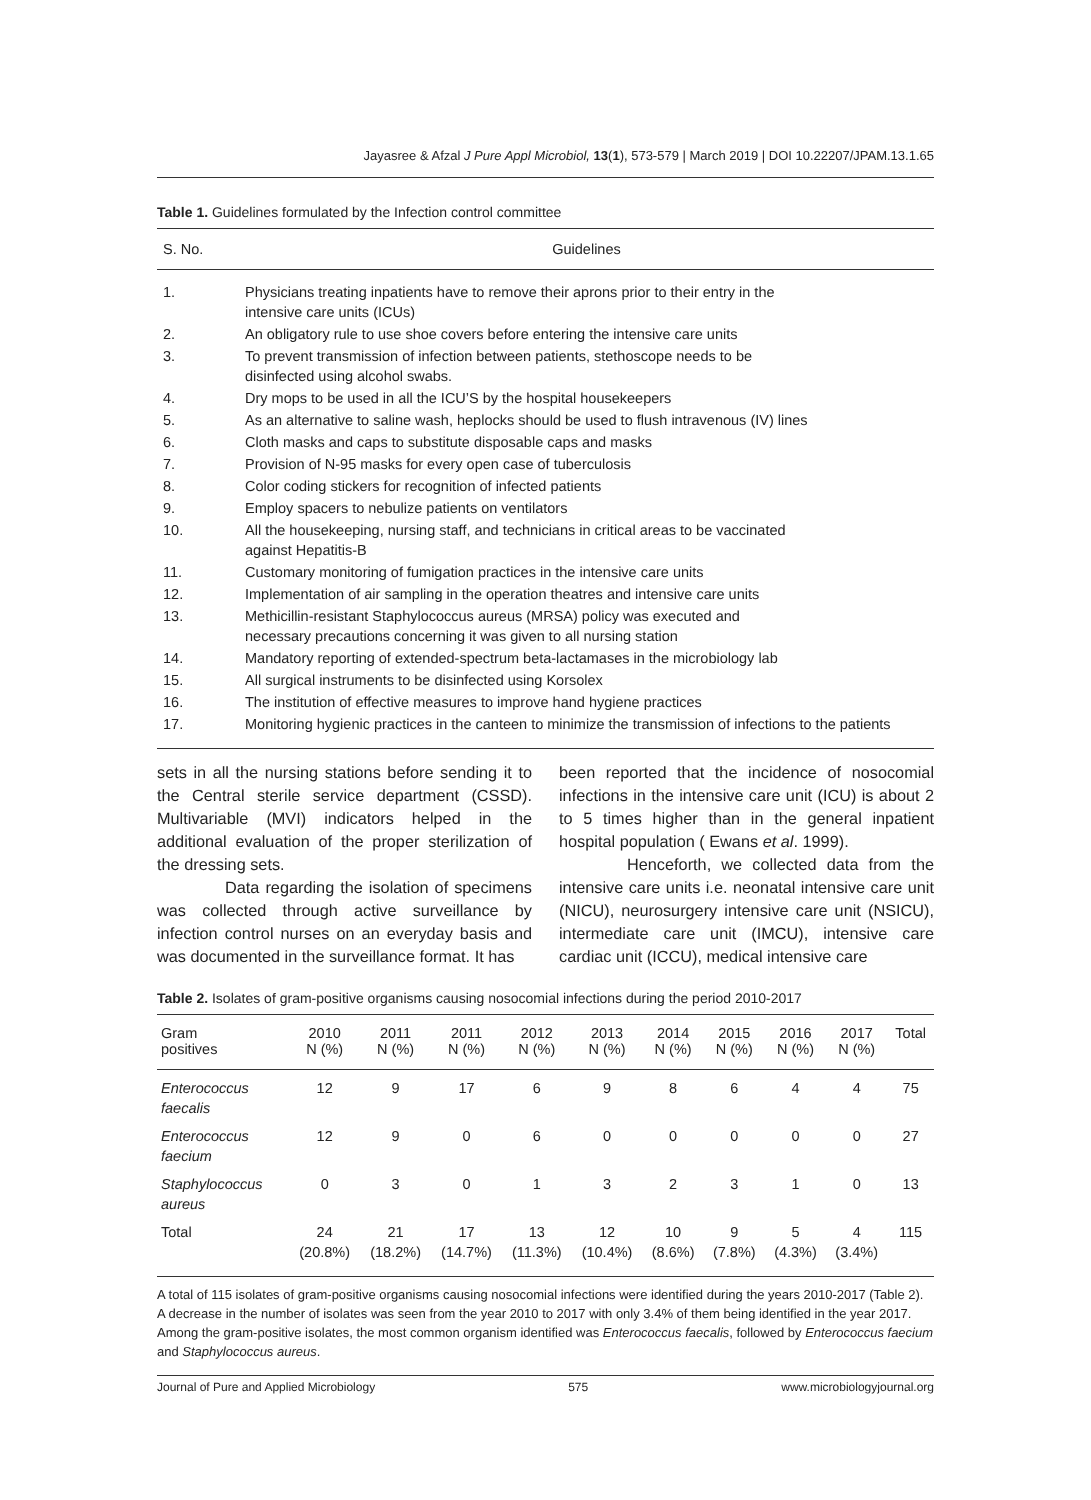Jayasree & Afzal J Pure Appl Microbiol, 13(1), 573-579 | March 2019 | DOI 10.22207/JPAM.13.1.65
Table 1. Guidelines formulated by the Infection control committee
| S. No. | Guidelines |
| --- | --- |
| 1. | Physicians treating inpatients have to remove their aprons prior to their entry in the intensive care units (ICUs) |
| 2. | An obligatory rule to use shoe covers before entering the intensive care units |
| 3. | To prevent transmission of infection between patients, stethoscope needs to be disinfected using alcohol swabs. |
| 4. | Dry mops to be used in all the ICU’S by the hospital housekeepers |
| 5. | As an alternative to saline wash, heplocks should be used to flush intravenous (IV) lines |
| 6. | Cloth masks and caps to substitute disposable caps and masks |
| 7. | Provision of N-95 masks for every open case of tuberculosis |
| 8. | Color coding stickers for recognition of infected patients |
| 9. | Employ spacers to nebulize patients on ventilators |
| 10. | All the housekeeping, nursing staff, and technicians in critical areas to be vaccinated against Hepatitis-B |
| 11. | Customary monitoring of fumigation practices in the intensive care units |
| 12. | Implementation of air sampling in the operation theatres and intensive care units |
| 13. | Methicillin-resistant Staphylococcus aureus (MRSA) policy was executed and necessary precautions concerning it was given to all nursing station |
| 14. | Mandatory reporting of extended-spectrum beta-lactamases in the microbiology lab |
| 15. | All surgical instruments to be disinfected using Korsolex |
| 16. | The institution of effective measures to improve hand hygiene practices |
| 17. | Monitoring hygienic practices in the canteen to minimize the transmission of infections to the patients |
sets in all the nursing stations before sending it to the Central sterile service department (CSSD). Multivariable (MVI) indicators helped in the additional evaluation of the proper sterilization of the dressing sets.
Data regarding the isolation of specimens was collected through active surveillance by infection control nurses on an everyday basis and was documented in the surveillance format. It has
been reported that the incidence of nosocomial infections in the intensive care unit (ICU) is about 2 to 5 times higher than in the general inpatient hospital population ( Ewans et al. 1999).
Henceforth, we collected data from the intensive care units i.e. neonatal intensive care unit (NICU), neurosurgery intensive care unit (NSICU), intermediate care unit (IMCU), intensive care cardiac unit (ICCU), medical intensive care
Table 2. Isolates of gram-positive organisms causing nosocomial infections during the period 2010-2017
| Gram positives | 2010 N (%) | 2011 N (%) | 2011 N (%) | 2012 N (%) | 2013 N (%) | 2014 N (%) | 2015 N (%) | 2016 N (%) | 2017 N (%) | Total |
| --- | --- | --- | --- | --- | --- | --- | --- | --- | --- | --- |
| Enterococcus faecalis | 12 | 9 | 17 | 6 | 9 | 8 | 6 | 4 | 4 | 75 |
| Enterococcus faecium | 12 | 9 | 0 | 6 | 0 | 0 | 0 | 0 | 0 | 27 |
| Staphylococcus aureus | 0 | 3 | 0 | 1 | 3 | 2 | 3 | 1 | 0 | 13 |
| Total | 24 (20.8%) | 21 (18.2%) | 17 (14.7%) | 13 (11.3%) | 12 (10.4%) | 10 (8.6%) | 9 (7.8%) | 5 (4.3%) | 4 (3.4%) | 115 |
A total of 115 isolates of gram-positive organisms causing nosocomial infections were identified during the years 2010-2017 (Table 2). A decrease in the number of isolates was seen from the year 2010 to 2017 with only 3.4% of them being identified in the year 2017. Among the gram-positive isolates, the most common organism identified was Enterococcus faecalis, followed by Enterococcus faecium and Staphylococcus aureus.
Journal of Pure and Applied Microbiology 575 www.microbiologyjournal.org